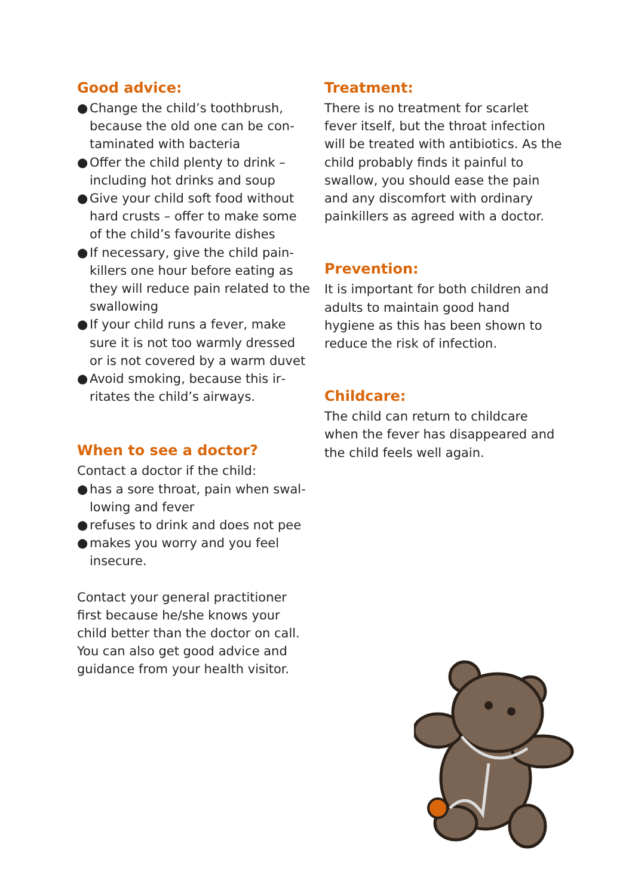Good advice:
● Change the child’s toothbrush, because the old one can be con­taminated with bacteria
● Offer the child plenty to drink – including hot drinks and soup
● Give your child soft food without hard crusts – offer to make some of the child’s favourite dishes
● If necessary, give the child pain­killers one hour before eating as they will reduce pain related to the swallowing
● If your child runs a fever, make sure it is not too warmly dressed or is not covered by a warm duvet
● Avoid smoking, because this ir­ritates the child’s airways.
When to see a doctor?
Contact a doctor if the child:
● has a sore throat, pain when swal­lowing and fever
● refuses to drink and does not pee
● makes you worry and you feel insecure.
Contact your general practitioner first because he/she knows your child better than the doctor on call. You can also get good advice and guidance from your health visitor.
Treatment:
There is no treatment for scarlet fever itself, but the throat infection will be treated with antibiotics. As the child probably finds it painful to swallow, you should ease the pain and any discomfort with ordinary painkillers as agreed with a doctor.
Prevention:
It is important for both children and adults to maintain good hand hygiene as this has been shown to reduce the risk of infection.
Childcare:
The child can return to childcare when the fever has disappeared and the child feels well again.